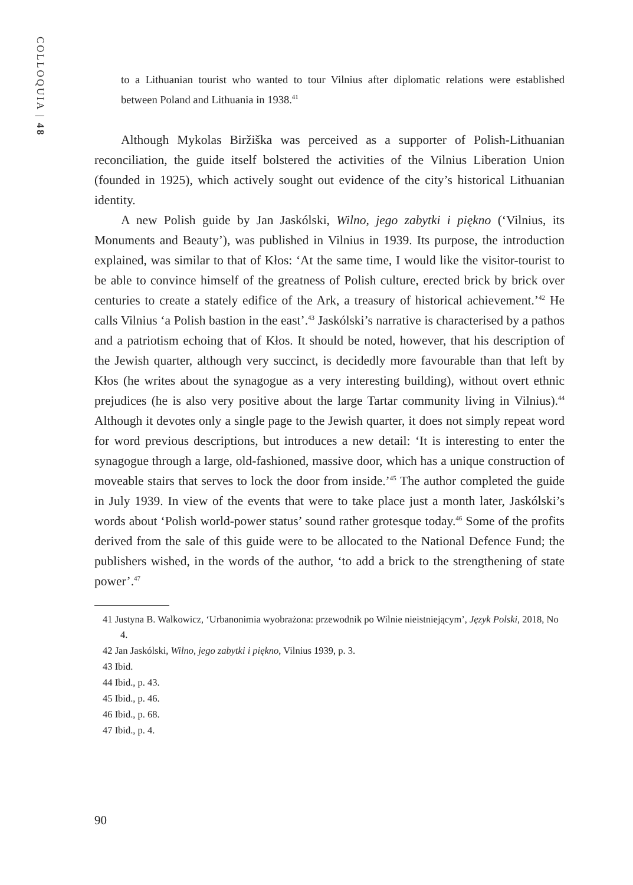COLLOQUIA | 48
to a Lithuanian tourist who wanted to tour Vilnius after diplomatic relations were established between Poland and Lithuania in 1938.<sup>41</sup>
Although Mykolas Biržiška was perceived as a supporter of Polish-Lithuanian reconciliation, the guide itself bolstered the activities of the Vilnius Liberation Union (founded in 1925), which actively sought out evidence of the city’s historical Lithuanian identity.
A new Polish guide by Jan Jaskólski, Wilno, jego zabytki i piękno (‘Vilnius, its Monuments and Beauty’), was published in Vilnius in 1939. Its purpose, the introduction explained, was similar to that of Kłos: ‘At the same time, I would like the visitor-tourist to be able to convince himself of the greatness of Polish culture, erected brick by brick over centuries to create a stately edifice of the Ark, a treasury of historical achievement.’<sup>42</sup> He calls Vilnius ‘a Polish bastion in the east’.<sup>43</sup> Jaskólski’s narrative is characterised by a pathos and a patriotism echoing that of Kłos. It should be noted, however, that his description of the Jewish quarter, although very succinct, is decidedly more favourable than that left by Kłos (he writes about the synagogue as a very interesting building), without overt ethnic prejudices (he is also very positive about the large Tartar community living in Vilnius).<sup>44</sup> Although it devotes only a single page to the Jewish quarter, it does not simply repeat word for word previous descriptions, but introduces a new detail: ‘It is interesting to enter the synagogue through a large, old-fashioned, massive door, which has a unique construction of moveable stairs that serves to lock the door from inside.’<sup>45</sup> The author completed the guide in July 1939. In view of the events that were to take place just a month later, Jaskólski’s words about ‘Polish world-power status’ sound rather grotesque today.<sup>46</sup> Some of the profits derived from the sale of this guide were to be allocated to the National Defence Fund; the publishers wished, in the words of the author, ‘to add a brick to the strengthening of state power’.<sup>47</sup>
41 Justyna B. Walkowicz, ‘Urbanonimia wyobrażona: przewodnik po Wilnie nieistniejącym’, Język Polski, 2018, No 4.
42 Jan Jaskólski, Wilno, jego zabytki i piękno, Vilnius 1939, p. 3.
43 Ibid.
44 Ibid., p. 43.
45 Ibid., p. 46.
46 Ibid., p. 68.
47 Ibid., p. 4.
90